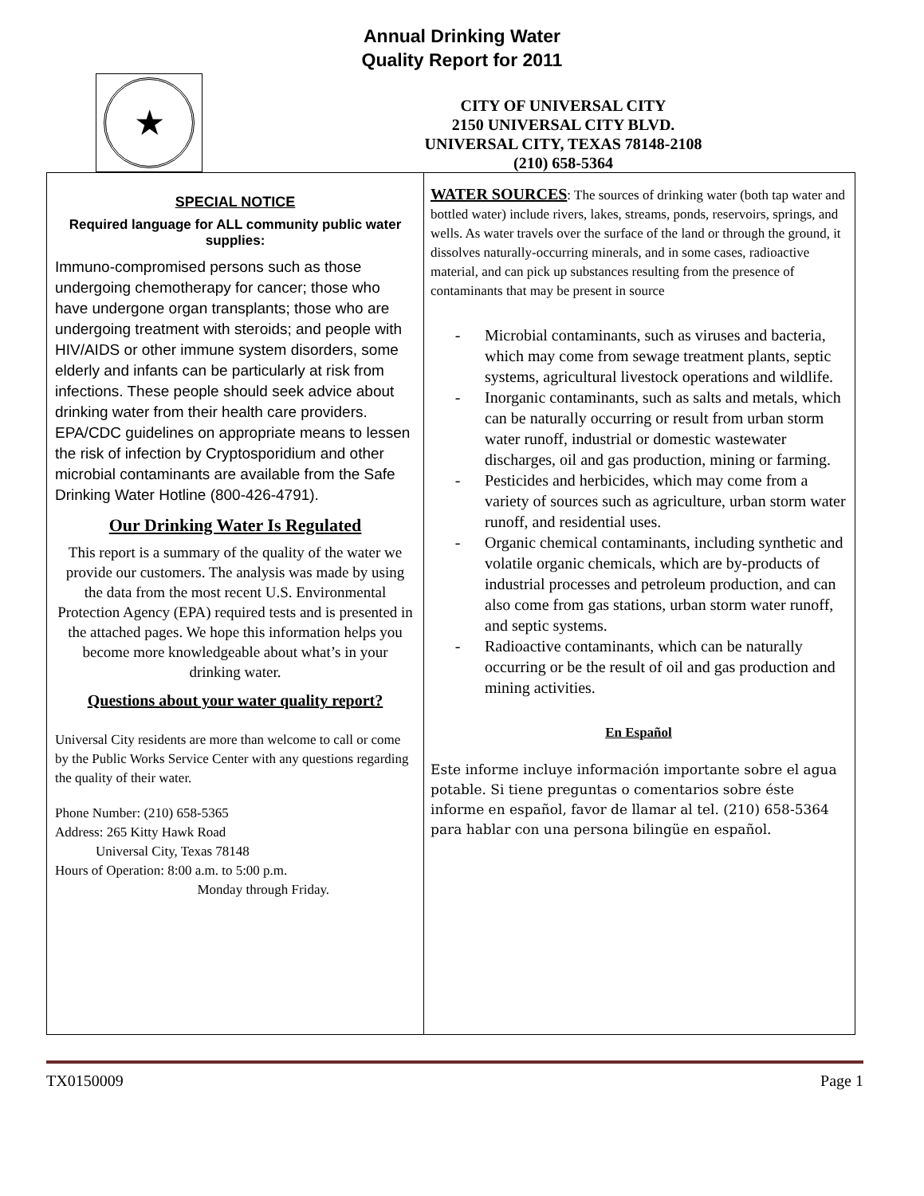Annual Drinking Water
Quality Report for 2011
★
CITY OF UNIVERSAL CITY
2150 UNIVERSAL CITY BLVD.
UNIVERSAL CITY, TEXAS 78148-2108
(210) 658-5364
SPECIAL NOTICE
Required language for ALL community public water supplies:
Immuno-compromised persons such as those undergoing chemotherapy for cancer; those who have undergone organ transplants; those who are undergoing treatment with steroids; and people with HIV/AIDS or other immune system disorders, some elderly and infants can be particularly at risk from infections. These people should seek advice about drinking water from their health care providers. EPA/CDC guidelines on appropriate means to lessen the risk of infection by Cryptosporidium and other microbial contaminants are available from the Safe Drinking Water Hotline (800-426-4791).
Our Drinking Water Is Regulated
This report is a summary of the quality of the water we provide our customers. The analysis was made by using the data from the most recent U.S. Environmental Protection Agency (EPA) required tests and is presented in the attached pages. We hope this information helps you become more knowledgeable about what’s in your drinking water.
Questions about your water quality report?
Universal City residents are more than welcome to call or come by the Public Works Service Center with any questions regarding the quality of their water.
Phone Number: (210) 658-5365
Address: 265 Kitty Hawk Road
Universal City, Texas 78148
Hours of Operation: 8:00 a.m. to 5:00 p.m.
Monday through Friday.
WATER SOURCES: The sources of drinking water (both tap water and bottled water) include rivers, lakes, streams, ponds, reservoirs, springs, and wells. As water travels over the surface of the land or through the ground, it dissolves naturally-occurring minerals, and in some cases, radioactive material, and can pick up substances resulting from the presence of contaminants that may be present in source
- Microbial contaminants, such as viruses and bacteria, which may come from sewage treatment plants, septic systems, agricultural livestock operations and wildlife.
- Inorganic contaminants, such as salts and metals, which can be naturally occurring or result from urban storm water runoff, industrial or domestic wastewater discharges, oil and gas production, mining or farming.
- Pesticides and herbicides, which may come from a variety of sources such as agriculture, urban storm water runoff, and residential uses.
- Organic chemical contaminants, including synthetic and volatile organic chemicals, which are by-products of industrial processes and petroleum production, and can also come from gas stations, urban storm water runoff, and septic systems.
- Radioactive contaminants, which can be naturally occurring or be the result of oil and gas production and mining activities.
En Español
Este informe incluye información importante sobre el agua potable. Si tiene preguntas o comentarios sobre éste informe en español, favor de llamar al tel. (210) 658-5364 para hablar con una persona bilingüe en español.
TX0150009 Page 1